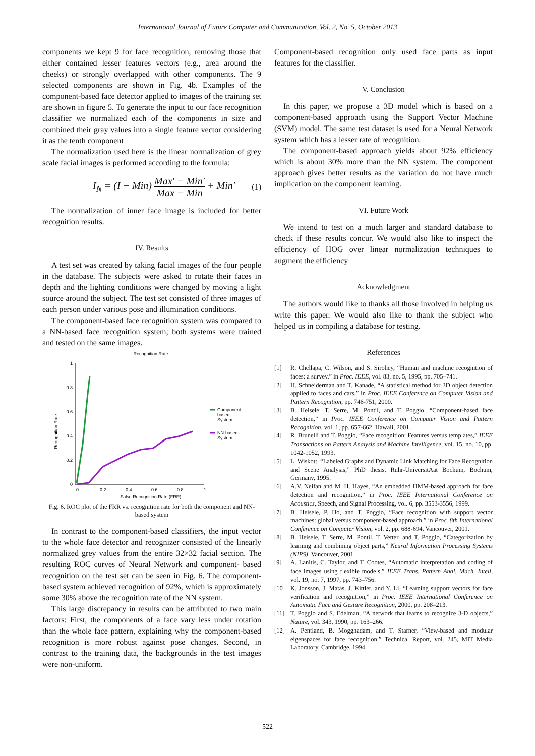International Journal of Future Computer and Communication, Vol. 2, No. 5, October 2013
components we kept 9 for face recognition, removing those that either contained lesser features vectors (e.g., area around the cheeks) or strongly overlapped with other components. The 9 selected components are shown in Fig. 4b. Examples of the component-based face detector applied to images of the training set are shown in figure 5. To generate the input to our face recognition classifier we normalized each of the components in size and combined their gray values into a single feature vector considering it as the tenth component
The normalization used here is the linear normalization of grey scale facial images is performed according to the formula:
I<sub>N</sub> = (I − Min) Max′ − Min′ Max − Min + Min′ (1)
The normalization of inner face image is included for better recognition results.
IV. Results
A test set was created by taking facial images of the four people in the database. The subjects were asked to rotate their faces in depth and the lighting conditions were changed by moving a light source around the subject. The test set consisted of three images of each person under various pose and illumination conditions.
The component-based face recognition system was compared to a NN-based face recognition system; both systems were trained and tested on the same images.
Recognition Rate
1
0.8
0.6
0.4
0.2
0
0
0.2
0.4
0.6
0.8
1
False Recognition Rate (FRR)
Recognition Rate
Component-
based
System
NN-based
System
Fig. 6. ROC plot of the FRR vs. recognition rate for both the component and NN- based system
In contrast to the component-based classifiers, the input vector to the whole face detector and recognizer consisted of the linearly normalized grey values from the entire 32×32 facial section. The resulting ROC curves of Neural Network and component- based recognition on the test set can be seen in Fig. 6. The component-based system achieved recognition of 92%, which is approximately some 30% above the recognition rate of the NN system.
This large discrepancy in results can be attributed to two main factors: First, the components of a face vary less under rotation than the whole face pattern, explaining why the component-based recognition is more robust against pose changes. Second, in contrast to the training data, the backgrounds in the test images were non-uniform.
Component-based recognition only used face parts as input features for the classifier.
V. Conclusion
In this paper, we propose a 3D model which is based on a component-based approach using the Support Vector Machine (SVM) model. The same test dataset is used for a Neural Network system which has a lesser rate of recognition.
The component-based approach yields about 92% efficiency which is about 30% more than the NN system. The component approach gives better results as the variation do not have much implication on the component learning.
VI. Future Work
We intend to test on a much larger and standard database to check if these results concur. We would also like to inspect the efficiency of HOG over linear normalization techniques to augment the efficiency
Acknowledgment
The authors would like to thanks all those involved in helping us write this paper. We would also like to thank the subject who helped us in compiling a database for testing.
References
[1] R. Chellapa, C. Wilson, and S. Sirohey, “Human and machine recognition of faces: a survey,” in Proc. IEEE, vol. 83, no. 5, 1995, pp. 705–741.
[2] H. Schneiderman and T. Kanade, “A statistical method for 3D object detection applied to faces and cars,” in Proc. IEEE Conference on Computer Vision and Pattern Recognition, pp. 746-751, 2000.
[3] B. Heisele, T. Serre, M. Pontil, and T. Poggio, “Component-based face detection,” in Proc. IEEE Conference on Computer Vision and Pattern Recognition, vol. 1, pp. 657-662, Hawaii, 2001.
[4] R. Brunelli and T. Poggio, “Face recognition: Features versus templates,” IEEE Transactions on Pattern Analysis and Machine Intelligence, vol. 15, no. 10, pp. 1042-1052, 1993.
[5] L. Wiskott, “Labeled Graphs and Dynamic Link Matching for Face Recognition and Scene Analysis,” PhD thesis, Ruhr-UniversitÄat Bochum, Bochum, Germany, 1995.
[6] A.V. Neifan and M. H. Hayes, “An embedded HMM-based approach for face detection and recognition,” in Proc. IEEE International Conference on Acoustics, Speech, and Signal Processing, vol. 6, pp. 3553-3556, 1999.
[7] B. Heisele, P. Ho, and T. Poggio, “Face recognition with support vector machines: global versus component-based approach,” in Proc. 8th International Conference on Computer Vision, vol. 2, pp. 688-694, Vancouver, 2001.
[8] B. Heisele, T. Serre, M. Pontil, T. Vetter, and T. Poggio, “Categorization by learning and combining object parts,” Neural Information Processing Systems (NIPS), Vancouver, 2001.
[9] A. Lanitis, C. Taylor, and T. Cootes, “Automatic interpretation and coding of face images using flexible models,” IEEE Trans. Pattern Anal. Mach. Intell, vol. 19, no. 7, 1997, pp. 743–756.
[10] K. Jonsson, J. Matas, J. Kittler, and Y. Li, “Learning support vectors for face verification and recognition,” in Proc. IEEE International Conference on Automatic Face and Gesture Recognition, 2000, pp. 208–213.
[11] T. Poggio and S. Edelman, “A network that learns to recognize 3-D objects,” Nature, vol. 343, 1990, pp. 163–266.
[12] A. Pentland, B. Mogghadam, and T. Starner, “View-based and modular eigenspaces for face recognition,” Technical Report, vol. 245, MIT Media Laboratory, Cambridge, 1994.
522